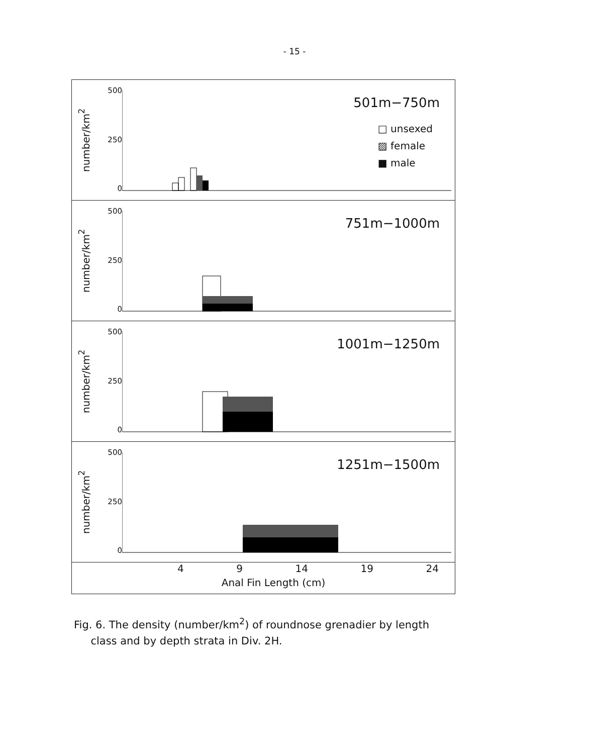- 15 -
number/km<sup>2</sup>
500
250
0
501m−750m
□ unsexed
▨ female
■ male
number/km<sup>2</sup>
500
250
0
751m−1000m
number/km<sup>2</sup>
500
250
0
1001m−1250m
number/km<sup>2</sup>
500
250
0
1251m−1500m
4 9 14 19 24
Anal Fin Length (cm)
Fig. 6. The density (number/km<sup>2</sup>) of roundnose grenadier by length
class and by depth strata in Div. 2H.